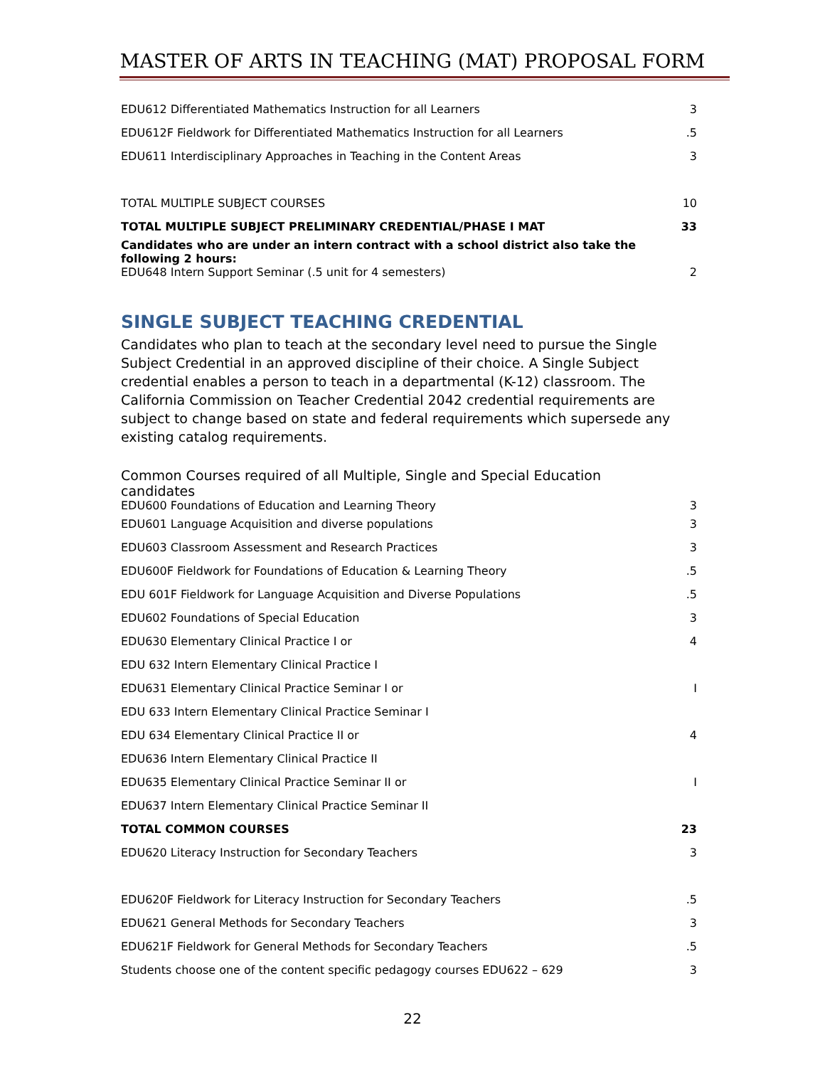MASTER OF ARTS IN TEACHING (MAT) PROPOSAL FORM
| EDU612 Differentiated Mathematics Instruction for all Learners | 3 |
| EDU612F Fieldwork for Differentiated Mathematics Instruction for all Learners | .5 |
| EDU611 Interdisciplinary Approaches in Teaching in the Content Areas | 3 |
| TOTAL MULTIPLE SUBJECT COURSES | 10 |
| TOTAL MULTIPLE SUBJECT PRELIMINARY CREDENTIAL/PHASE I MAT | 33 |
| Candidates who are under an intern contract with a school district also take the following 2 hours: EDU648 Intern Support Seminar (.5 unit for 4 semesters) | 2 |
SINGLE SUBJECT TEACHING CREDENTIAL
Candidates who plan to teach at the secondary level need to pursue the Single Subject Credential in an approved discipline of their choice. A Single Subject credential enables a person to teach in a departmental (K-12) classroom. The California Commission on Teacher Credential 2042 credential requirements are subject to change based on state and federal requirements which supersede any existing catalog requirements.
| Common Courses required of all Multiple, Single and Special Education candidates EDU600 Foundations of Education and Learning Theory | 3 |
| EDU601 Language Acquisition and diverse populations | 3 |
| EDU603 Classroom Assessment and Research Practices | 3 |
| EDU600F Fieldwork for Foundations of Education & Learning Theory | .5 |
| EDU 601F Fieldwork for Language Acquisition and Diverse Populations | .5 |
| EDU602 Foundations of Special Education | 3 |
| EDU630 Elementary Clinical Practice I or | 4 |
| EDU 632 Intern Elementary Clinical Practice I | |
| EDU631 Elementary Clinical Practice Seminar I or | I |
| EDU 633 Intern Elementary Clinical Practice Seminar I | |
| EDU 634 Elementary Clinical Practice II or | 4 |
| EDU636 Intern Elementary Clinical Practice II | |
| EDU635 Elementary Clinical Practice Seminar II or | I |
| EDU637 Intern Elementary Clinical Practice Seminar II | |
| TOTAL COMMON COURSES | 23 |
| EDU620 Literacy Instruction for Secondary Teachers | 3 |
| EDU620F Fieldwork for Literacy Instruction for Secondary Teachers | .5 |
| EDU621 General Methods for Secondary Teachers | 3 |
| EDU621F Fieldwork for General Methods for Secondary Teachers | .5 |
| Students choose one of the content specific pedagogy courses EDU622 – 629 | 3 |
22